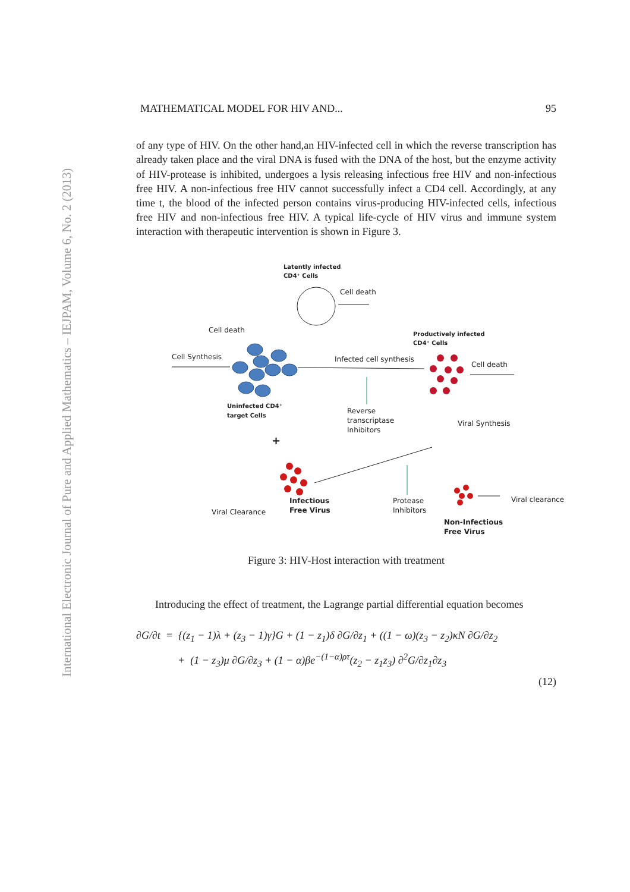International Electronic Journal of Pure and Applied Mathematics – IEJPAM, Volume 6, No. 2 (2013)
MATHEMATICAL MODEL FOR HIV AND... 95
of any type of HIV. On the other hand,an HIV-infected cell in which the reverse transcription has already taken place and the viral DNA is fused with the DNA of the host, but the enzyme activity of HIV-protease is inhibited, undergoes a lysis releasing infectious free HIV and non-infectious free HIV. A non-infectious free HIV cannot successfully infect a CD4 cell. Accordingly, at any time t, the blood of the infected person contains virus-producing HIV-infected cells, infectious free HIV and non-infectious free HIV. A typical life-cycle of HIV virus and immune system interaction with therapeutic intervention is shown in Figure 3.
Latently infected
CD4⁺ Cells
Cell death
Cell death
Cell Synthesis
Infected cell synthesis
Productively infected
CD4⁺ Cells
Cell death
Uninfected CD4⁺
target Cells
Reverse
transcriptase
Inhibitors
Viral Synthesis
+
Infectious
Free Virus
Protease
Inhibitors
Viral Clearance
Viral clearance
Non-Infectious
Free Virus
Figure 3: HIV-Host interaction with treatment
Introducing the effect of treatment, the Lagrange partial differential equation becomes
∂G/∂t = {(z<sub>1</sub> − 1)λ + (z<sub>3</sub> − 1)γ}G + (1 − z<sub>1</sub>)δ ∂G/∂z<sub>1</sub> + ((1 − ω)(z<sub>3</sub> − z<sub>2</sub>)κN ∂G/∂z<sub>2</sub>
+ (1 − z<sub>3</sub>)μ ∂G/∂z<sub>3</sub> + (1 − α)βe<sup>−(1−α)ρτ</sup>(z<sub>2</sub> − z<sub>1</sub>z<sub>3</sub>) ∂<sup>2</sup>G/∂z<sub>1</sub>∂z<sub>3</sub>
(12)